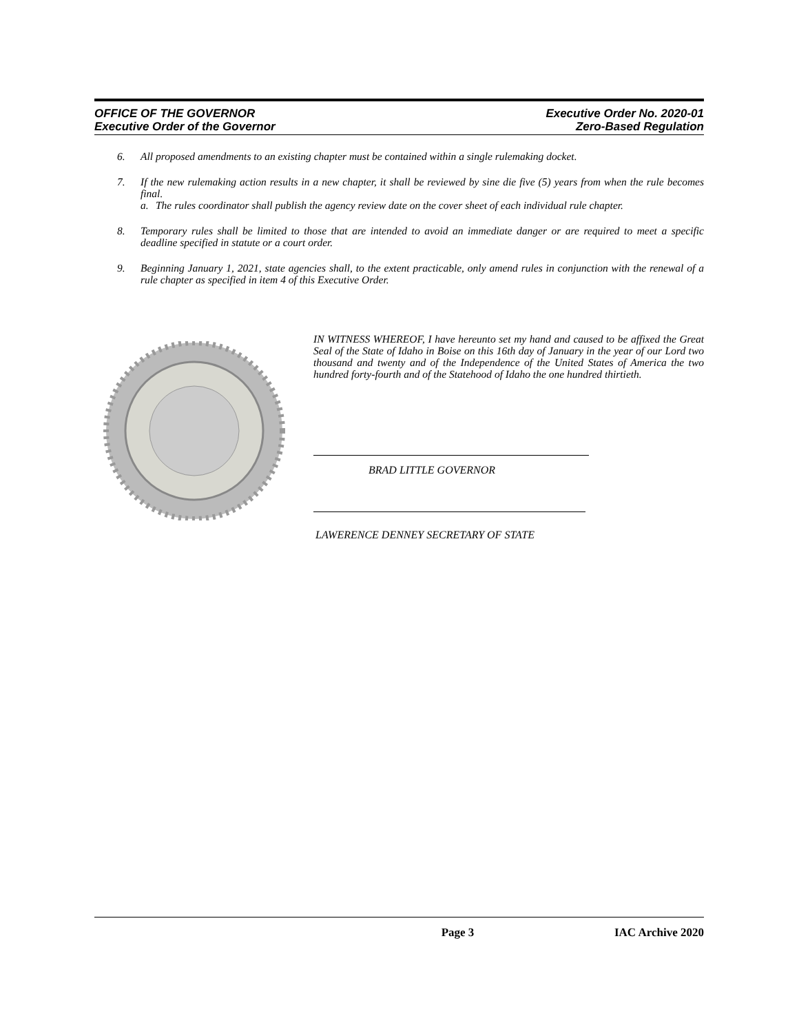OFFICE OF THE GOVERNOR
Executive Order of the Governor
Executive Order No. 2020-01
Zero-Based Regulation
6. All proposed amendments to an existing chapter must be contained within a single rulemaking docket.
7. If the new rulemaking action results in a new chapter, it shall be reviewed by sine die five (5) years from when the rule becomes final.
a. The rules coordinator shall publish the agency review date on the cover sheet of each individual rule chapter.
8. Temporary rules shall be limited to those that are intended to avoid an immediate danger or are required to meet a specific deadline specified in statute or a court order.
9. Beginning January 1, 2021, state agencies shall, to the extent practicable, only amend rules in conjunction with the renewal of a rule chapter as specified in item 4 of this Executive Order.
IN WITNESS WHEREOF, I have hereunto set my hand and caused to be affixed the Great Seal of the State of Idaho in Boise on this 16th day of January in the year of our Lord two thousand and twenty and of the Independence of the United States of America the two hundred forty-fourth and of the Statehood of Idaho the one hundred thirtieth.
BRAD LITTLE GOVERNOR
LAWERENCE DENNEY SECRETARY OF STATE
Page 3 IAC Archive 2020